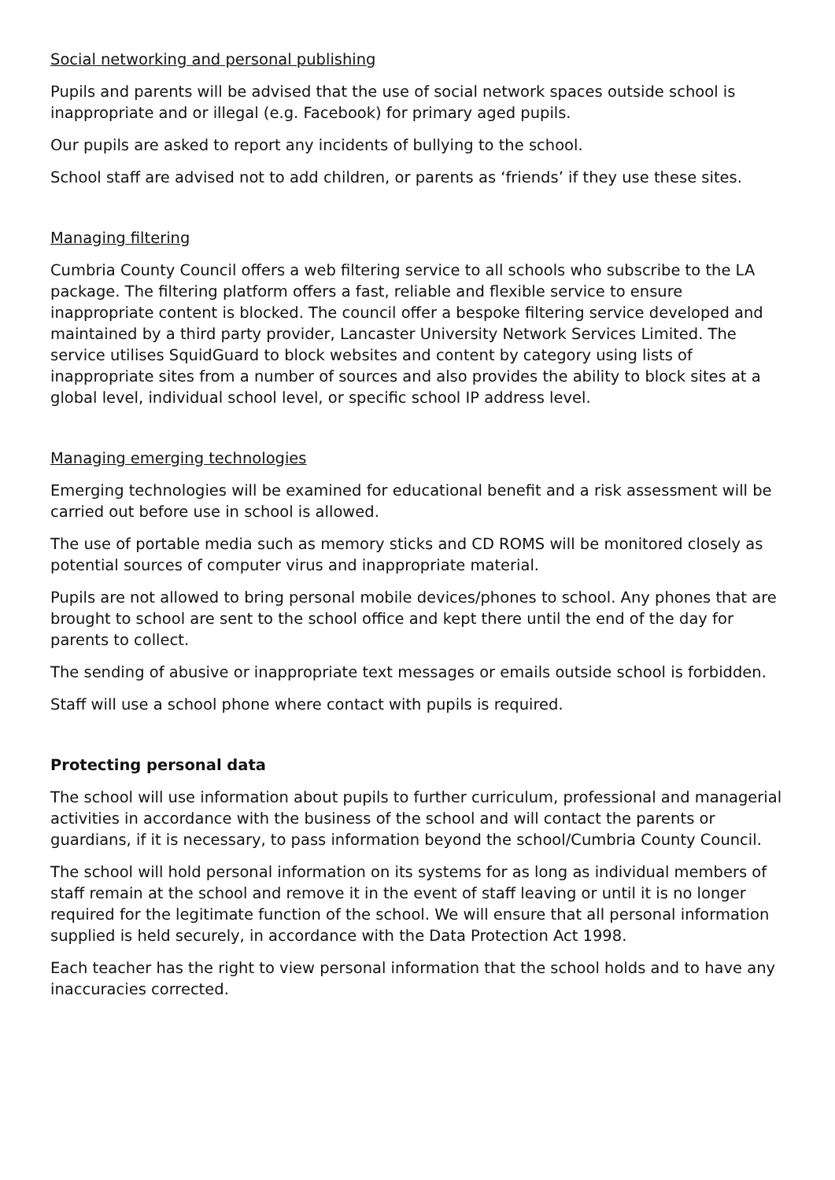Social networking and personal publishing
Pupils and parents will be advised that the use of social network spaces outside school is inappropriate and or illegal (e.g. Facebook) for primary aged pupils.
Our pupils are asked to report any incidents of bullying to the school.
School staff are advised not to add children, or parents as ‘friends’ if they use these sites.
Managing filtering
Cumbria County Council offers a web filtering service to all schools who subscribe to the LA package. The filtering platform offers a fast, reliable and flexible service to ensure inappropriate content is blocked. The council offer a bespoke filtering service developed and maintained by a third party provider, Lancaster University Network Services Limited. The service utilises SquidGuard to block websites and content by category using lists of inappropriate sites from a number of sources and also provides the ability to block sites at a global level, individual school level, or specific school IP address level.
Managing emerging technologies
Emerging technologies will be examined for educational benefit and a risk assessment will be carried out before use in school is allowed.
The use of portable media such as memory sticks and CD ROMS will be monitored closely as potential sources of computer virus and inappropriate material.
Pupils are not allowed to bring personal mobile devices/phones to school. Any phones that are brought to school are sent to the school office and kept there until the end of the day for parents to collect.
The sending of abusive or inappropriate text messages or emails outside school is forbidden.
Staff will use a school phone where contact with pupils is required.
Protecting personal data
The school will use information about pupils to further curriculum, professional and managerial activities in accordance with the business of the school and will contact the parents or guardians, if it is necessary, to pass information beyond the school/Cumbria County Council.
The school will hold personal information on its systems for as long as individual members of staff remain at the school and remove it in the event of staff leaving or until it is no longer required for the legitimate function of the school. We will ensure that all personal information supplied is held securely, in accordance with the Data Protection Act 1998.
Each teacher has the right to view personal information that the school holds and to have any inaccuracies corrected.